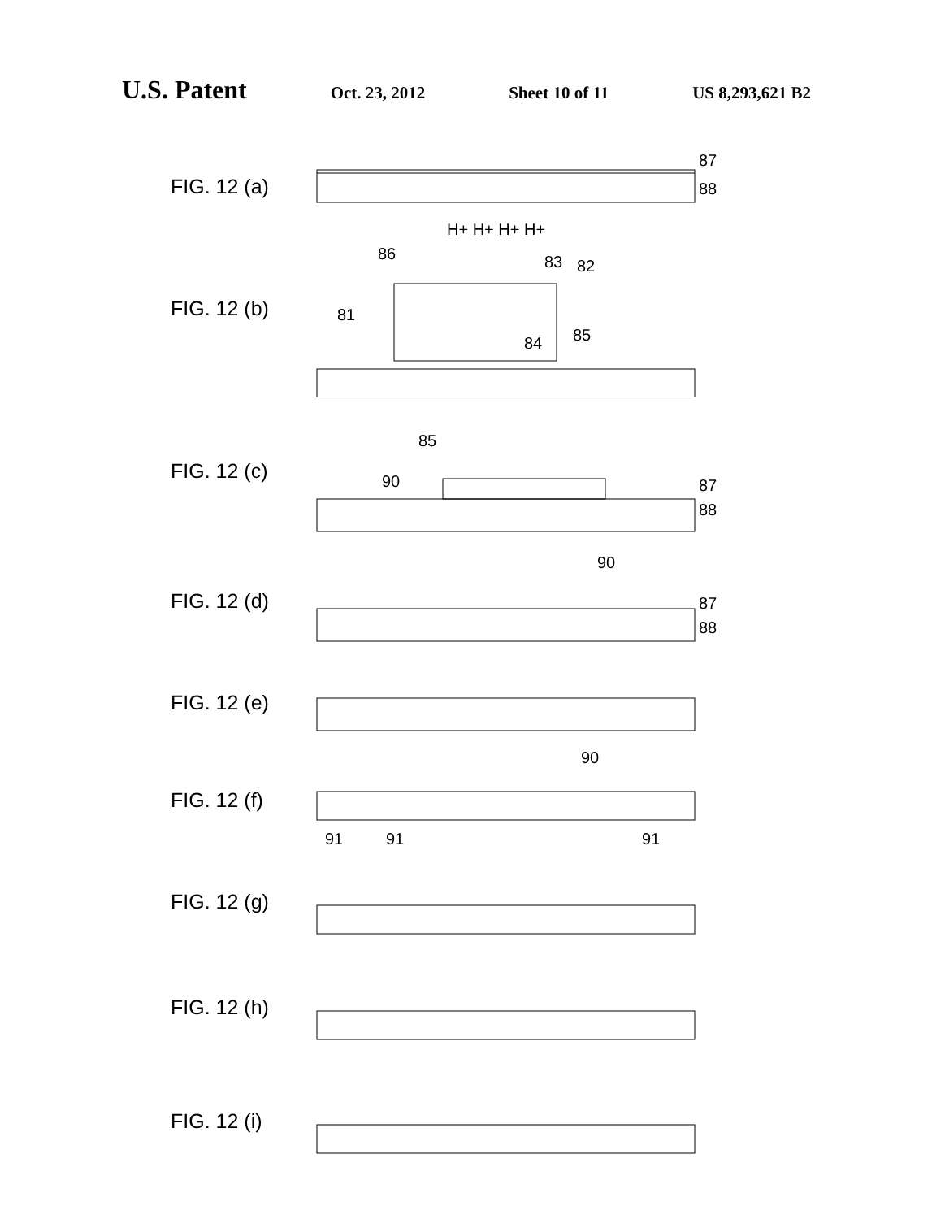U.S. Patent Oct. 23, 2012 Sheet 10 of 11 US 8,293,621 B2
FIG. 12 (a)
87
88
FIG. 12 (b)
H+ H+ H+ H+
86
83
82
81
84
85
FIG. 12 (c)
85
90
87
88
FIG. 12 (d)
90
87
88
FIG. 12 (e)
FIG. 12 (f)
90
91
91
91
FIG. 12 (g)
FIG. 12 (h)
FIG. 12 (i)